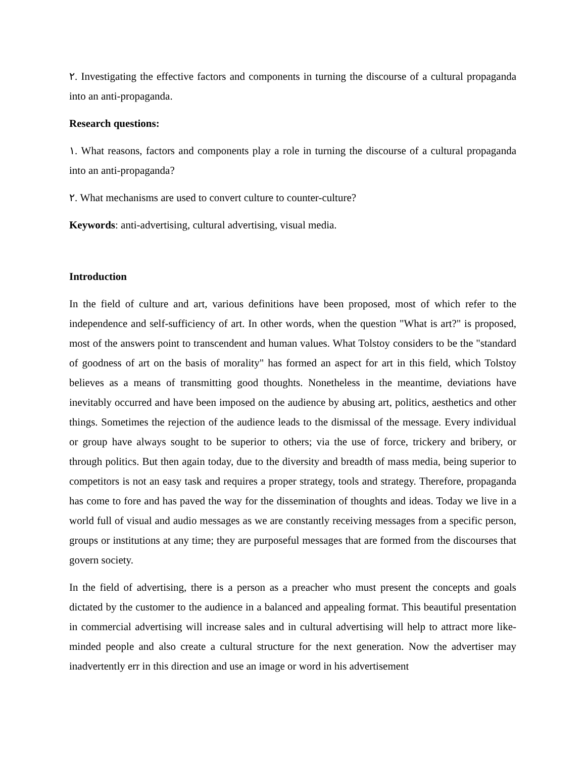٢. Investigating the effective factors and components in turning the discourse of a cultural propaganda into an anti-propaganda.
Research questions:
١. What reasons, factors and components play a role in turning the discourse of a cultural propaganda into an anti-propaganda?
٢. What mechanisms are used to convert culture to counter-culture?
Keywords: anti-advertising, cultural advertising, visual media.
Introduction
In the field of culture and art, various definitions have been proposed, most of which refer to the independence and self-sufficiency of art. In other words, when the question "What is art?" is proposed, most of the answers point to transcendent and human values. What Tolstoy considers to be the "standard of goodness of art on the basis of morality" has formed an aspect for art in this field, which Tolstoy believes as a means of transmitting good thoughts. Nonetheless in the meantime, deviations have inevitably occurred and have been imposed on the audience by abusing art, politics, aesthetics and other things. Sometimes the rejection of the audience leads to the dismissal of the message. Every individual or group have always sought to be superior to others; via the use of force, trickery and bribery, or through politics. But then again today, due to the diversity and breadth of mass media, being superior to competitors is not an easy task and requires a proper strategy, tools and strategy. Therefore, propaganda has come to fore and has paved the way for the dissemination of thoughts and ideas. Today we live in a world full of visual and audio messages as we are constantly receiving messages from a specific person, groups or institutions at any time; they are purposeful messages that are formed from the discourses that govern society.
In the field of advertising, there is a person as a preacher who must present the concepts and goals dictated by the customer to the audience in a balanced and appealing format. This beautiful presentation in commercial advertising will increase sales and in cultural advertising will help to attract more like-minded people and also create a cultural structure for the next generation. Now the advertiser may inadvertently err in this direction and use an image or word in his advertisement